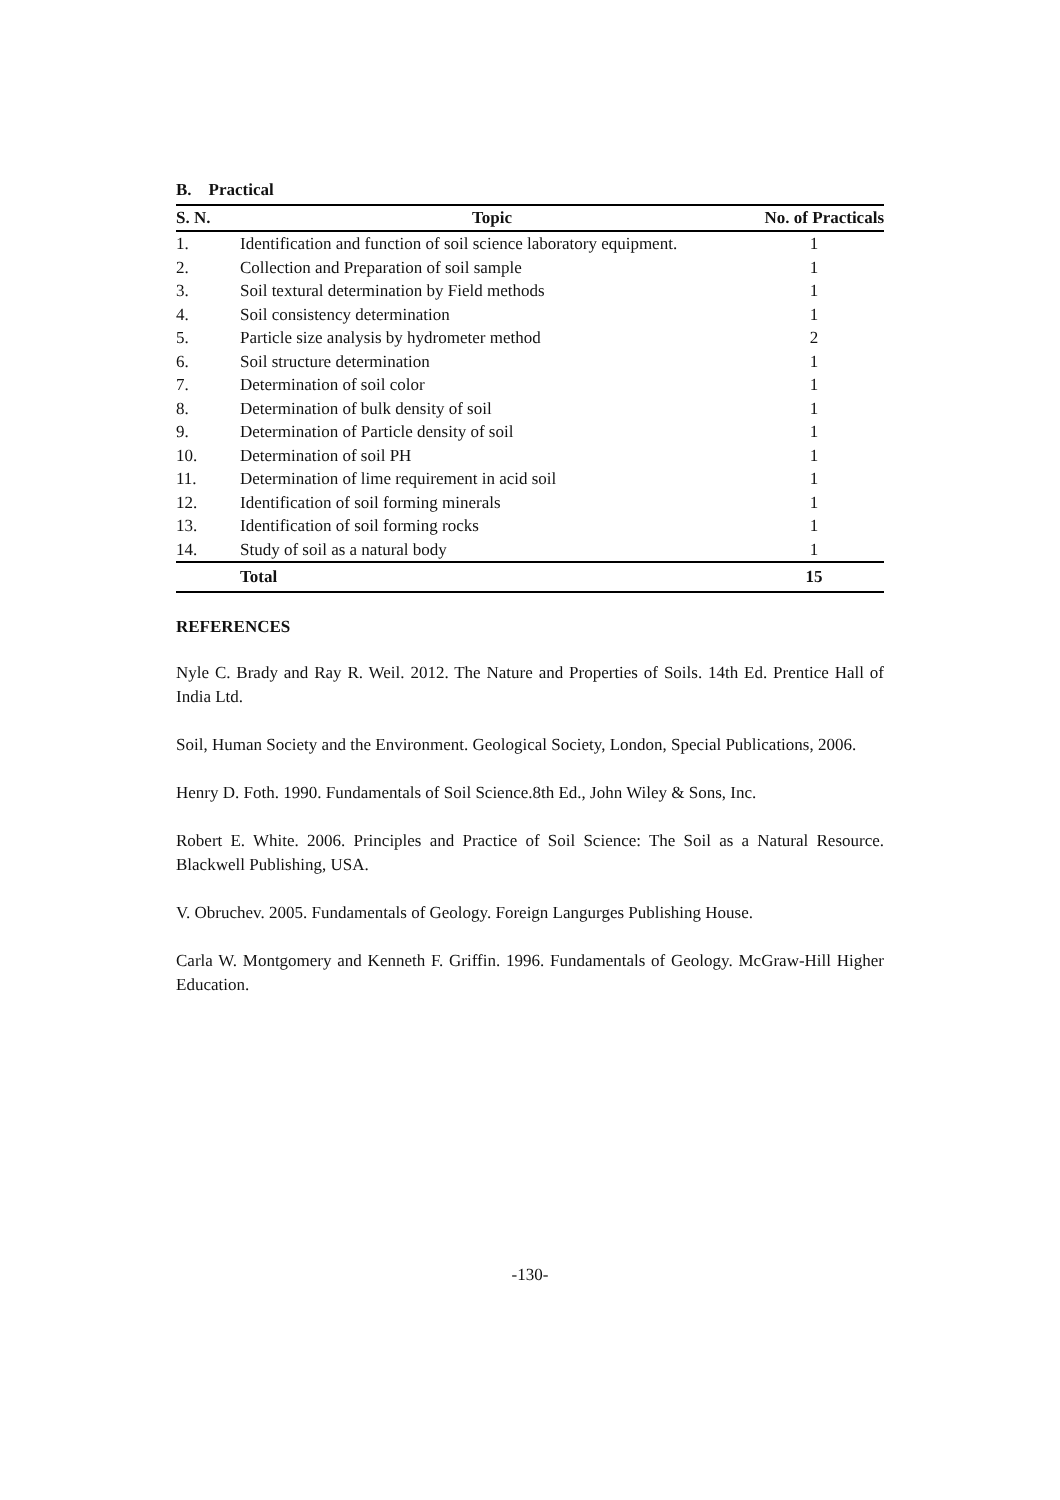B. Practical
| S. N. | Topic | No. of Practicals |
| --- | --- | --- |
| 1. | Identification and function of soil science laboratory equipment. | 1 |
| 2. | Collection and Preparation of soil sample | 1 |
| 3. | Soil textural determination by Field methods | 1 |
| 4. | Soil consistency determination | 1 |
| 5. | Particle size analysis by hydrometer method | 2 |
| 6. | Soil structure determination | 1 |
| 7. | Determination of soil color | 1 |
| 8. | Determination of bulk density of soil | 1 |
| 9. | Determination of Particle density of soil | 1 |
| 10. | Determination of soil PH | 1 |
| 11. | Determination of lime requirement in acid soil | 1 |
| 12. | Identification of soil forming minerals | 1 |
| 13. | Identification of soil forming rocks | 1 |
| 14. | Study of soil as a natural body | 1 |
| | Total | 15 |
REFERENCES
Nyle C. Brady and Ray R. Weil. 2012. The Nature and Properties of Soils. 14th Ed. Prentice Hall of India Ltd.
Soil, Human Society and the Environment. Geological Society, London, Special Publications, 2006.
Henry D. Foth. 1990. Fundamentals of Soil Science.8th Ed., John Wiley & Sons, Inc.
Robert E. White. 2006. Principles and Practice of Soil Science: The Soil as a Natural Resource. Blackwell Publishing, USA.
V. Obruchev. 2005. Fundamentals of Geology. Foreign Langurges Publishing House.
Carla W. Montgomery and Kenneth F. Griffin. 1996. Fundamentals of Geology. McGraw-Hill Higher Education.
-130-